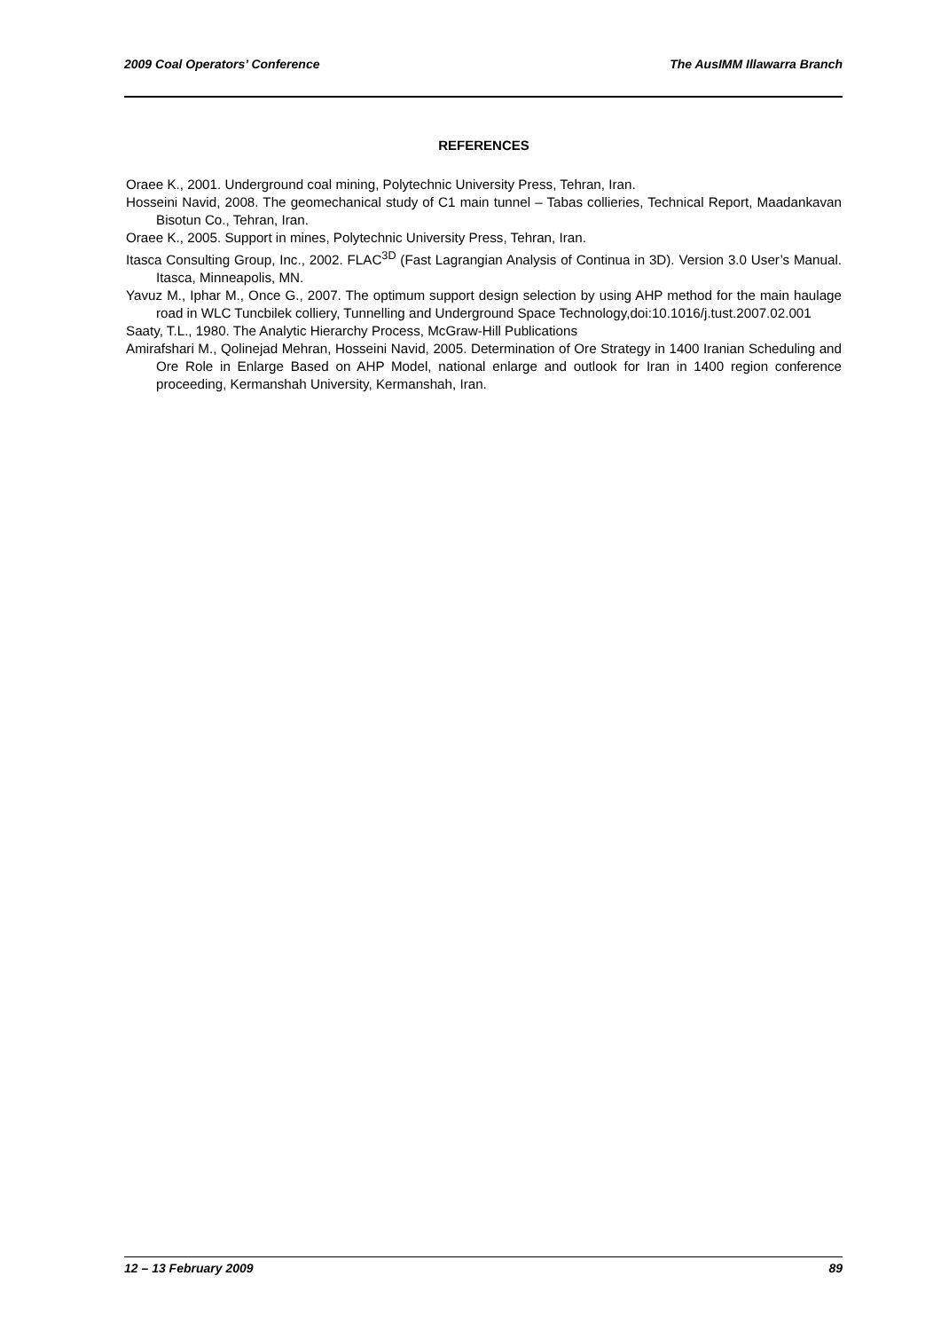2009 Coal Operators’ Conference The AusIMM Illawarra Branch
REFERENCES
Oraee K., 2001. Underground coal mining, Polytechnic University Press, Tehran, Iran.
Hosseini Navid, 2008. The geomechanical study of C1 main tunnel – Tabas collieries, Technical Report, Maadankavan Bisotun Co., Tehran, Iran.
Oraee K., 2005. Support in mines, Polytechnic University Press, Tehran, Iran.
Itasca Consulting Group, Inc., 2002. FLAC<sup>3D</sup> (Fast Lagrangian Analysis of Continua in 3D). Version 3.0 User’s Manual. Itasca, Minneapolis, MN.
Yavuz M., Iphar M., Once G., 2007. The optimum support design selection by using AHP method for the main haulage road in WLC Tuncbilek colliery, Tunnelling and Underground Space Technology,doi:10.1016/j.tust.2007.02.001
Saaty, T.L., 1980. The Analytic Hierarchy Process, McGraw-Hill Publications
Amirafshari M., Qolinejad Mehran, Hosseini Navid, 2005. Determination of Ore Strategy in 1400 Iranian Scheduling and Ore Role in Enlarge Based on AHP Model, national enlarge and outlook for Iran in 1400 region conference proceeding, Kermanshah University, Kermanshah, Iran.
12 – 13 February 2009 89